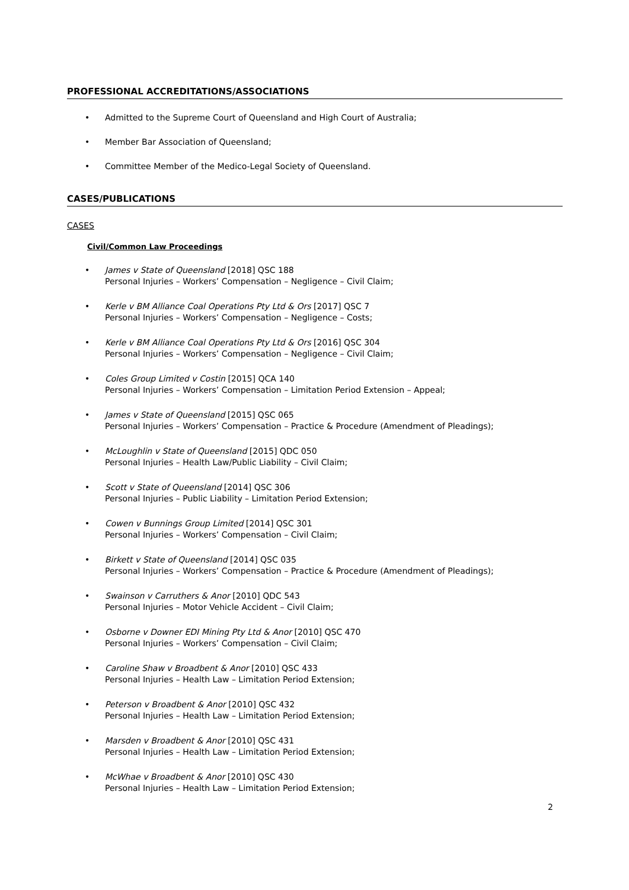PROFESSIONAL ACCREDITATIONS/ASSOCIATIONS
• Admitted to the Supreme Court of Queensland and High Court of Australia;
• Member Bar Association of Queensland;
• Committee Member of the Medico-Legal Society of Queensland.
CASES/PUBLICATIONS
CASES
Civil/Common Law Proceedings
• James v State of Queensland [2018] QSC 188
Personal Injuries – Workers’ Compensation – Negligence – Civil Claim;
• Kerle v BM Alliance Coal Operations Pty Ltd & Ors [2017] QSC 7
Personal Injuries – Workers’ Compensation – Negligence – Costs;
• Kerle v BM Alliance Coal Operations Pty Ltd & Ors [2016] QSC 304
Personal Injuries – Workers’ Compensation – Negligence – Civil Claim;
• Coles Group Limited v Costin [2015] QCA 140
Personal Injuries – Workers’ Compensation – Limitation Period Extension – Appeal;
• James v State of Queensland [2015] QSC 065
Personal Injuries – Workers’ Compensation – Practice & Procedure (Amendment of Pleadings);
• McLoughlin v State of Queensland [2015] QDC 050
Personal Injuries – Health Law/Public Liability – Civil Claim;
• Scott v State of Queensland [2014] QSC 306
Personal Injuries – Public Liability – Limitation Period Extension;
• Cowen v Bunnings Group Limited [2014] QSC 301
Personal Injuries – Workers’ Compensation – Civil Claim;
• Birkett v State of Queensland [2014] QSC 035
Personal Injuries – Workers’ Compensation – Practice & Procedure (Amendment of Pleadings);
• Swainson v Carruthers & Anor [2010] QDC 543
Personal Injuries – Motor Vehicle Accident – Civil Claim;
• Osborne v Downer EDI Mining Pty Ltd & Anor [2010] QSC 470
Personal Injuries – Workers’ Compensation – Civil Claim;
• Caroline Shaw v Broadbent & Anor [2010] QSC 433
Personal Injuries – Health Law – Limitation Period Extension;
• Peterson v Broadbent & Anor [2010] QSC 432
Personal Injuries – Health Law – Limitation Period Extension;
• Marsden v Broadbent & Anor [2010] QSC 431
Personal Injuries – Health Law – Limitation Period Extension;
• McWhae v Broadbent & Anor [2010] QSC 430
Personal Injuries – Health Law – Limitation Period Extension;
2